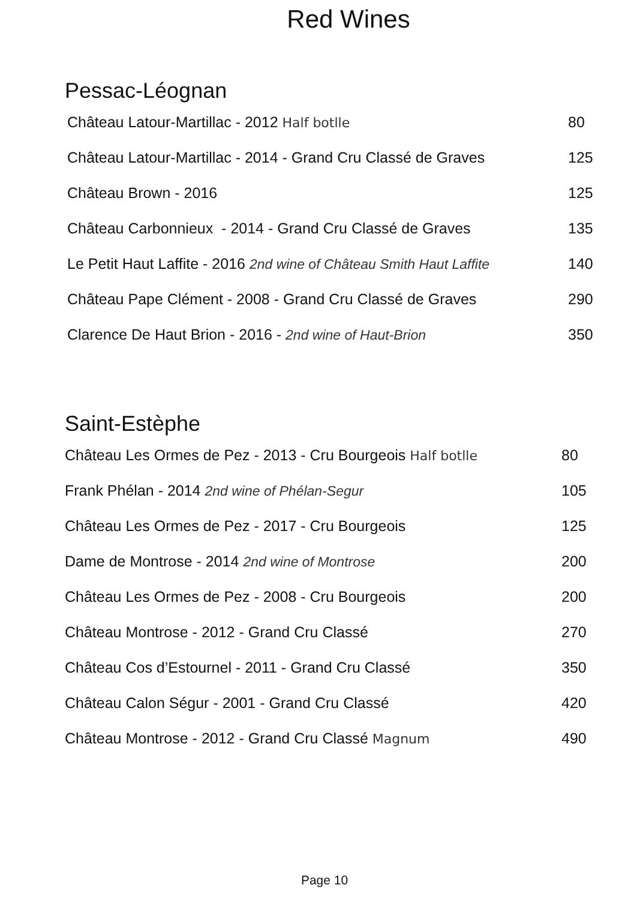Red Wines
Pessac-Léognan
| Château Latour-Martillac - 2012 Half botlle | 80 |
| Château Latour-Martillac - 2014 - Grand Cru Classé de Graves | 125 |
| Château Brown - 2016 | 125 |
| Château Carbonnieux - 2014 - Grand Cru Classé de Graves | 135 |
| Le Petit Haut Laffite - 2016 2nd wine of Château Smith Haut Laffite | 140 |
| Château Pape Clément - 2008 - Grand Cru Classé de Graves | 290 |
| Clarence De Haut Brion - 2016 - 2nd wine of Haut-Brion | 350 |
Saint-Estèphe
| Château Les Ormes de Pez - 2013 - Cru Bourgeois Half botlle | 80 |
| Frank Phélan - 2014 2nd wine of Phélan-Segur | 105 |
| Château Les Ormes de Pez - 2017 - Cru Bourgeois | 125 |
| Dame de Montrose - 2014 2nd wine of Montrose | 200 |
| Château Les Ormes de Pez - 2008 - Cru Bourgeois | 200 |
| Château Montrose - 2012 - Grand Cru Classé | 270 |
| Château Cos d’Estournel - 2011 - Grand Cru Classé | 350 |
| Château Calon Ségur - 2001 - Grand Cru Classé | 420 |
| Château Montrose - 2012 - Grand Cru Classé Magnum | 490 |
Page 10